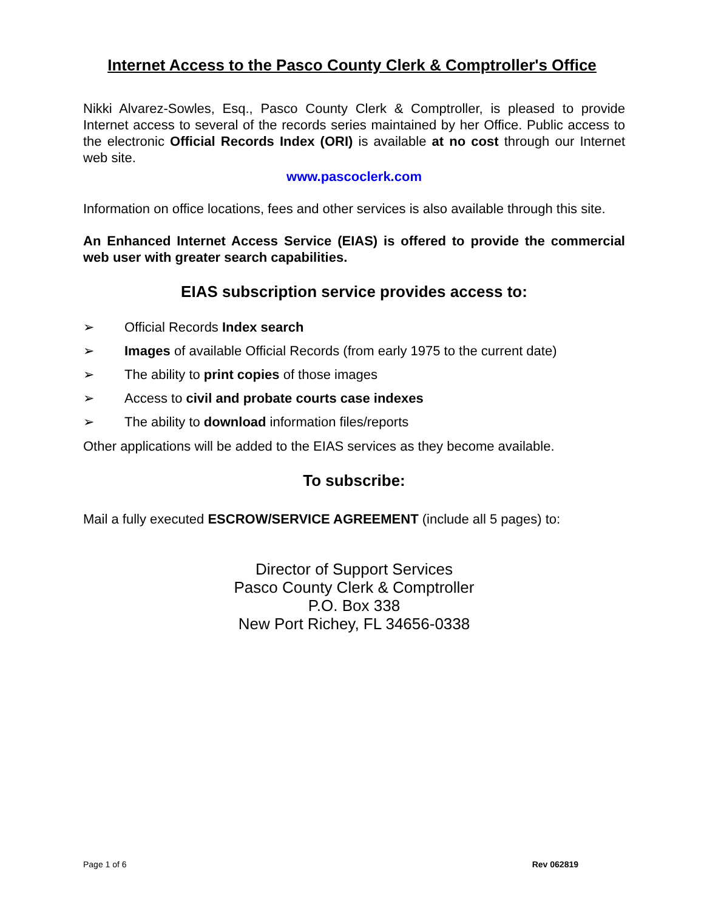Internet Access to the Pasco County Clerk & Comptroller's Office
Nikki Alvarez-Sowles, Esq., Pasco County Clerk & Comptroller, is pleased to provide Internet access to several of the records series maintained by her Office. Public access to the electronic Official Records Index (ORI) is available at no cost through our Internet web site.
www.pascoclerk.com
Information on office locations, fees and other services is also available through this site.
An Enhanced Internet Access Service (EIAS) is offered to provide the commercial web user with greater search capabilities.
EIAS subscription service provides access to:
➢ Official Records Index search
➢ Images of available Official Records (from early 1975 to the current date)
➢ The ability to print copies of those images
➢ Access to civil and probate courts case indexes
➢ The ability to download information files/reports
Other applications will be added to the EIAS services as they become available.
To subscribe:
Mail a fully executed ESCROW/SERVICE AGREEMENT (include all 5 pages) to:
Director of Support Services
Pasco County Clerk & Comptroller
P.O. Box 338
New Port Richey, FL 34656-0338
Page 1 of 6 Rev 062819